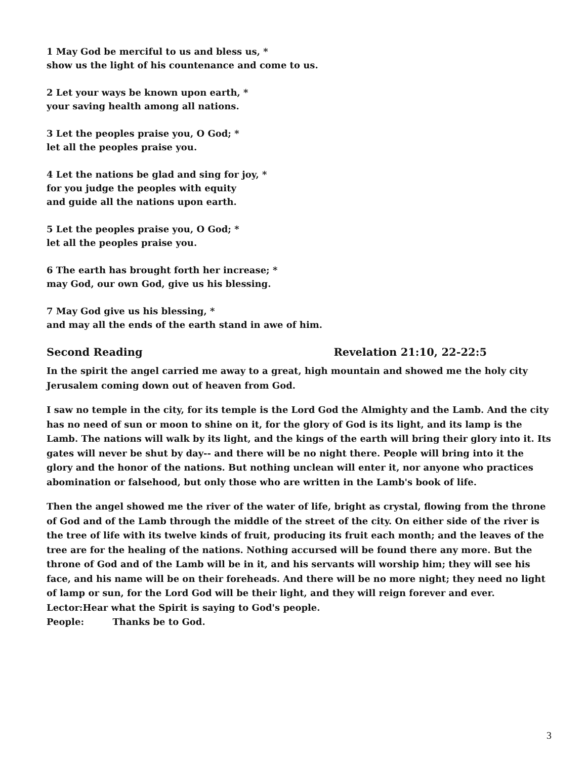1 May God be merciful to us and bless us, *
show us the light of his countenance and come to us.
2 Let your ways be known upon earth, *
your saving health among all nations.
3 Let the peoples praise you, O God; *
let all the peoples praise you.
4 Let the nations be glad and sing for joy, *
for you judge the peoples with equity
and guide all the nations upon earth.
5 Let the peoples praise you, O God; *
let all the peoples praise you.
6 The earth has brought forth her increase; *
may God, our own God, give us his blessing.
7 May God give us his blessing, *
and may all the ends of the earth stand in awe of him.
Second Reading Revelation 21:10, 22-22:5
In the spirit the angel carried me away to a great, high mountain and showed me the holy city Jerusalem coming down out of heaven from God.
I saw no temple in the city, for its temple is the Lord God the Almighty and the Lamb. And the city has no need of sun or moon to shine on it, for the glory of God is its light, and its lamp is the Lamb. The nations will walk by its light, and the kings of the earth will bring their glory into it. Its gates will never be shut by day-- and there will be no night there. People will bring into it the glory and the honor of the nations. But nothing unclean will enter it, nor anyone who practices abomination or falsehood, but only those who are written in the Lamb's book of life.
Then the angel showed me the river of the water of life, bright as crystal, flowing from the throne of God and of the Lamb through the middle of the street of the city. On either side of the river is the tree of life with its twelve kinds of fruit, producing its fruit each month; and the leaves of the tree are for the healing of the nations. Nothing accursed will be found there any more. But the throne of God and of the Lamb will be in it, and his servants will worship him; they will see his face, and his name will be on their foreheads. And there will be no more night; they need no light of lamp or sun, for the Lord God will be their light, and they will reign forever and ever.
Lector:Hear what the Spirit is saying to God's people.
People: Thanks be to God.
3